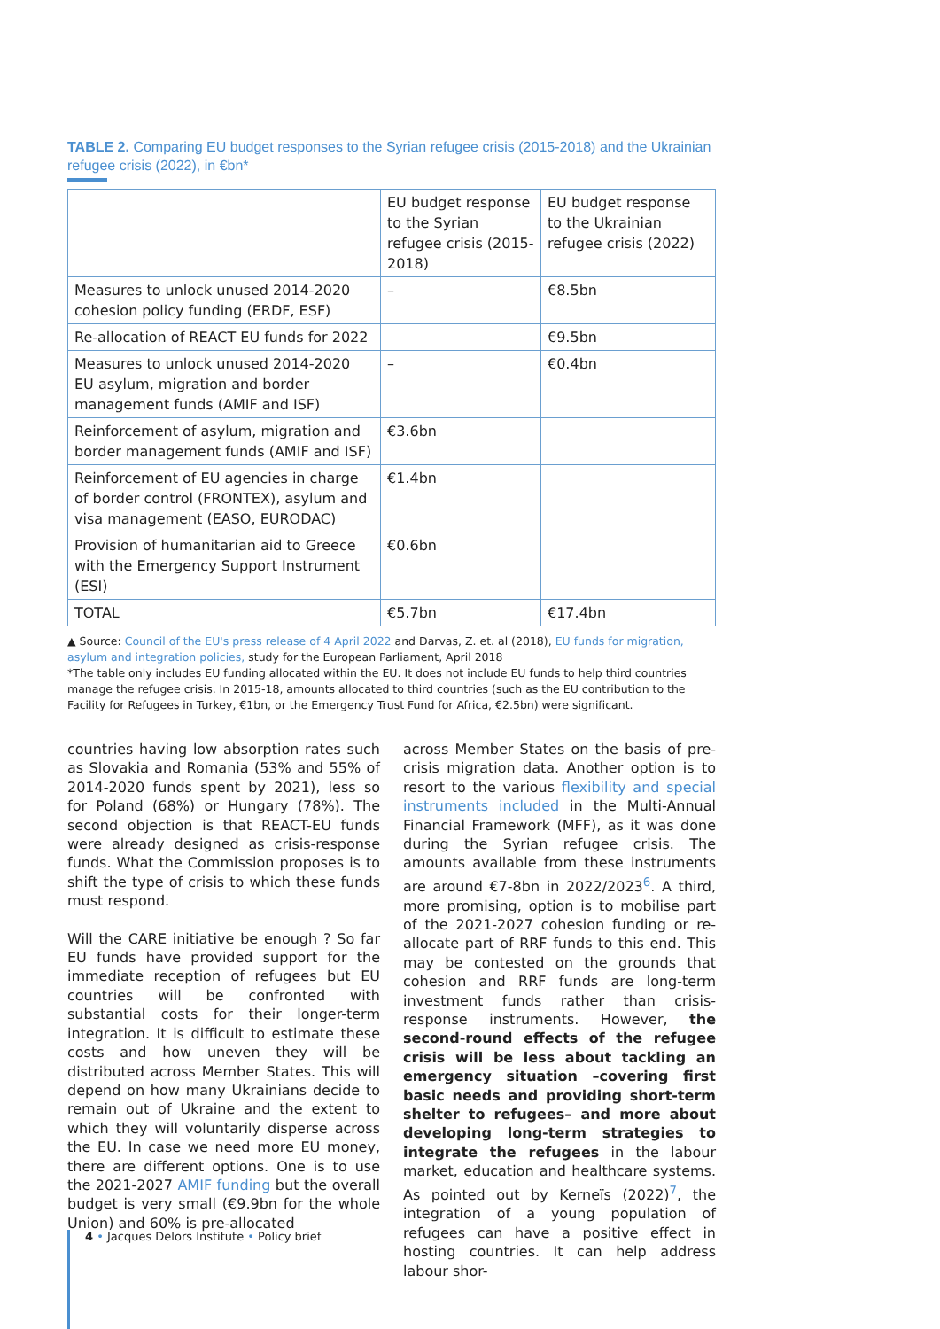TABLE 2. Comparing EU budget responses to the Syrian refugee crisis (2015-2018) and the Ukrainian refugee crisis (2022), in €bn*
| | EU budget response to the Syrian refugee crisis (2015-2018) | EU budget response to the Ukrainian refugee crisis (2022) |
| Measures to unlock unused 2014-2020 cohesion policy funding (ERDF, ESF) | – | €8.5bn |
| Re-allocation of REACT EU funds for 2022 | | €9.5bn |
| Measures to unlock unused 2014-2020 EU asylum, migration and border management funds (AMIF and ISF) | – | €0.4bn |
| Reinforcement of asylum, migration and border management funds (AMIF and ISF) | €3.6bn | |
| Reinforcement of EU agencies in charge of border control (FRONTEX), asylum and visa management (EASO, EURODAC) | €1.4bn | |
| Provision of humanitarian aid to Greece with the Emergency Support Instrument (ESI) | €0.6bn | |
| TOTAL | €5.7bn | €17.4bn |
▲ Source: Council of the EU's press release of 4 April 2022 and Darvas, Z. et. al (2018), EU funds for migration, asylum and integration policies, study for the European Parliament, April 2018
*The table only includes EU funding allocated within the EU. It does not include EU funds to help third countries manage the refugee crisis. In 2015-18, amounts allocated to third countries (such as the EU contribution to the Facility for Refugees in Turkey, €1bn, or the Emergency Trust Fund for Africa, €2.5bn) were significant.
countries having low absorption rates such as Slovakia and Romania (53% and 55% of 2014-2020 funds spent by 2021), less so for Poland (68%) or Hungary (78%). The second objection is that REACT-EU funds were already designed as crisis-response funds. What the Commission proposes is to shift the type of crisis to which these funds must respond.
Will the CARE initiative be enough ? So far EU funds have provided support for the immediate reception of refugees but EU countries will be confronted with substantial costs for their longer-term integration. It is difficult to estimate these costs and how uneven they will be distributed across Member States. This will depend on how many Ukrainians decide to remain out of Ukraine and the extent to which they will voluntarily disperse across the EU. In case we need more EU money, there are different options. One is to use the 2021-2027 AMIF funding but the overall budget is very small (€9.9bn for the whole Union) and 60% is pre-allocated
across Member States on the basis of pre-crisis migration data. Another option is to resort to the various flexibility and special instruments included in the Multi-Annual Financial Framework (MFF), as it was done during the Syrian refugee crisis. The amounts available from these instruments are around €7-8bn in 2022/2023<sup>6</sup>. A third, more promising, option is to mobilise part of the 2021-2027 cohesion funding or re-allocate part of RRF funds to this end. This may be contested on the grounds that cohesion and RRF funds are long-term investment funds rather than crisis-response instruments. However, the second-round effects of the refugee crisis will be less about tackling an emergency situation –covering first basic needs and providing short-term shelter to refugees– and more about developing long-term strategies to integrate the refugees in the labour market, education and healthcare systems. As pointed out by Kerneïs (2022)<sup>7</sup>, the integration of a young population of refugees can have a positive effect in hosting countries. It can help address labour shor-
4 • Jacques Delors Institute • Policy brief